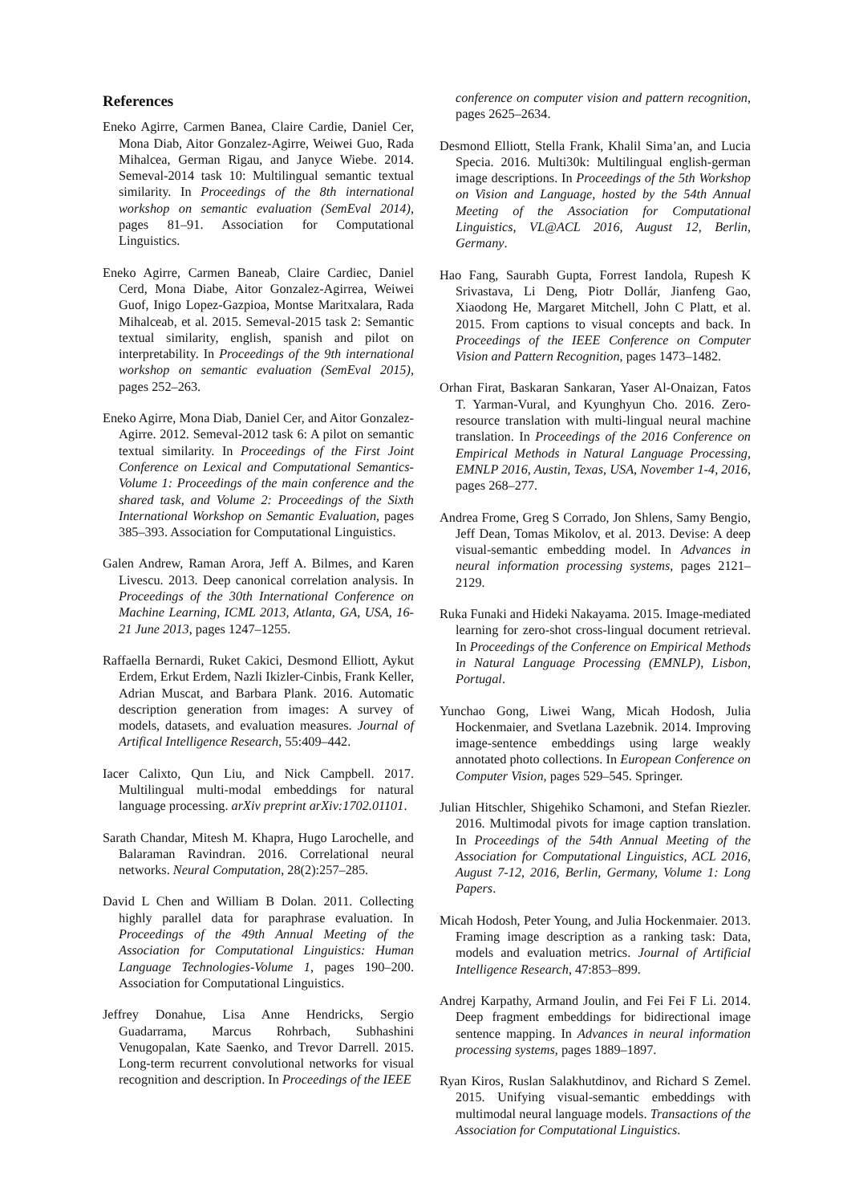References
Eneko Agirre, Carmen Banea, Claire Cardie, Daniel Cer, Mona Diab, Aitor Gonzalez-Agirre, Weiwei Guo, Rada Mihalcea, German Rigau, and Janyce Wiebe. 2014. Semeval-2014 task 10: Multilingual semantic textual similarity. In Proceedings of the 8th international workshop on semantic evaluation (SemEval 2014), pages 81–91. Association for Computational Linguistics.
Eneko Agirre, Carmen Baneab, Claire Cardiec, Daniel Cerd, Mona Diabe, Aitor Gonzalez-Agirrea, Weiwei Guof, Inigo Lopez-Gazpioa, Montse Maritxalara, Rada Mihalceab, et al. 2015. Semeval-2015 task 2: Semantic textual similarity, english, spanish and pilot on interpretability. In Proceedings of the 9th international workshop on semantic evaluation (SemEval 2015), pages 252–263.
Eneko Agirre, Mona Diab, Daniel Cer, and Aitor Gonzalez-Agirre. 2012. Semeval-2012 task 6: A pilot on semantic textual similarity. In Proceedings of the First Joint Conference on Lexical and Computational Semantics-Volume 1: Proceedings of the main conference and the shared task, and Volume 2: Proceedings of the Sixth International Workshop on Semantic Evaluation, pages 385–393. Association for Computational Linguistics.
Galen Andrew, Raman Arora, Jeff A. Bilmes, and Karen Livescu. 2013. Deep canonical correlation analysis. In Proceedings of the 30th International Conference on Machine Learning, ICML 2013, Atlanta, GA, USA, 16-21 June 2013, pages 1247–1255.
Raffaella Bernardi, Ruket Cakici, Desmond Elliott, Aykut Erdem, Erkut Erdem, Nazli Ikizler-Cinbis, Frank Keller, Adrian Muscat, and Barbara Plank. 2016. Automatic description generation from images: A survey of models, datasets, and evaluation measures. Journal of Artifical Intelligence Research, 55:409–442.
Iacer Calixto, Qun Liu, and Nick Campbell. 2017. Multilingual multi-modal embeddings for natural language processing. arXiv preprint arXiv:1702.01101.
Sarath Chandar, Mitesh M. Khapra, Hugo Larochelle, and Balaraman Ravindran. 2016. Correlational neural networks. Neural Computation, 28(2):257–285.
David L Chen and William B Dolan. 2011. Collecting highly parallel data for paraphrase evaluation. In Proceedings of the 49th Annual Meeting of the Association for Computational Linguistics: Human Language Technologies-Volume 1, pages 190–200. Association for Computational Linguistics.
Jeffrey Donahue, Lisa Anne Hendricks, Sergio Guadarrama, Marcus Rohrbach, Subhashini Venugopalan, Kate Saenko, and Trevor Darrell. 2015. Long-term recurrent convolutional networks for visual recognition and description. In Proceedings of the IEEE
conference on computer vision and pattern recognition, pages 2625–2634.
Desmond Elliott, Stella Frank, Khalil Sima’an, and Lucia Specia. 2016. Multi30k: Multilingual english-german image descriptions. In Proceedings of the 5th Workshop on Vision and Language, hosted by the 54th Annual Meeting of the Association for Computational Linguistics, VL@ACL 2016, August 12, Berlin, Germany.
Hao Fang, Saurabh Gupta, Forrest Iandola, Rupesh K Srivastava, Li Deng, Piotr Dollár, Jianfeng Gao, Xiaodong He, Margaret Mitchell, John C Platt, et al. 2015. From captions to visual concepts and back. In Proceedings of the IEEE Conference on Computer Vision and Pattern Recognition, pages 1473–1482.
Orhan Firat, Baskaran Sankaran, Yaser Al-Onaizan, Fatos T. Yarman-Vural, and Kyunghyun Cho. 2016. Zero-resource translation with multi-lingual neural machine translation. In Proceedings of the 2016 Conference on Empirical Methods in Natural Language Processing, EMNLP 2016, Austin, Texas, USA, November 1-4, 2016, pages 268–277.
Andrea Frome, Greg S Corrado, Jon Shlens, Samy Bengio, Jeff Dean, Tomas Mikolov, et al. 2013. Devise: A deep visual-semantic embedding model. In Advances in neural information processing systems, pages 2121–2129.
Ruka Funaki and Hideki Nakayama. 2015. Image-mediated learning for zero-shot cross-lingual document retrieval. In Proceedings of the Conference on Empirical Methods in Natural Language Processing (EMNLP), Lisbon, Portugal.
Yunchao Gong, Liwei Wang, Micah Hodosh, Julia Hockenmaier, and Svetlana Lazebnik. 2014. Improving image-sentence embeddings using large weakly annotated photo collections. In European Conference on Computer Vision, pages 529–545. Springer.
Julian Hitschler, Shigehiko Schamoni, and Stefan Riezler. 2016. Multimodal pivots for image caption translation. In Proceedings of the 54th Annual Meeting of the Association for Computational Linguistics, ACL 2016, August 7-12, 2016, Berlin, Germany, Volume 1: Long Papers.
Micah Hodosh, Peter Young, and Julia Hockenmaier. 2013. Framing image description as a ranking task: Data, models and evaluation metrics. Journal of Artificial Intelligence Research, 47:853–899.
Andrej Karpathy, Armand Joulin, and Fei Fei F Li. 2014. Deep fragment embeddings for bidirectional image sentence mapping. In Advances in neural information processing systems, pages 1889–1897.
Ryan Kiros, Ruslan Salakhutdinov, and Richard S Zemel. 2015. Unifying visual-semantic embeddings with multimodal neural language models. Transactions of the Association for Computational Linguistics.